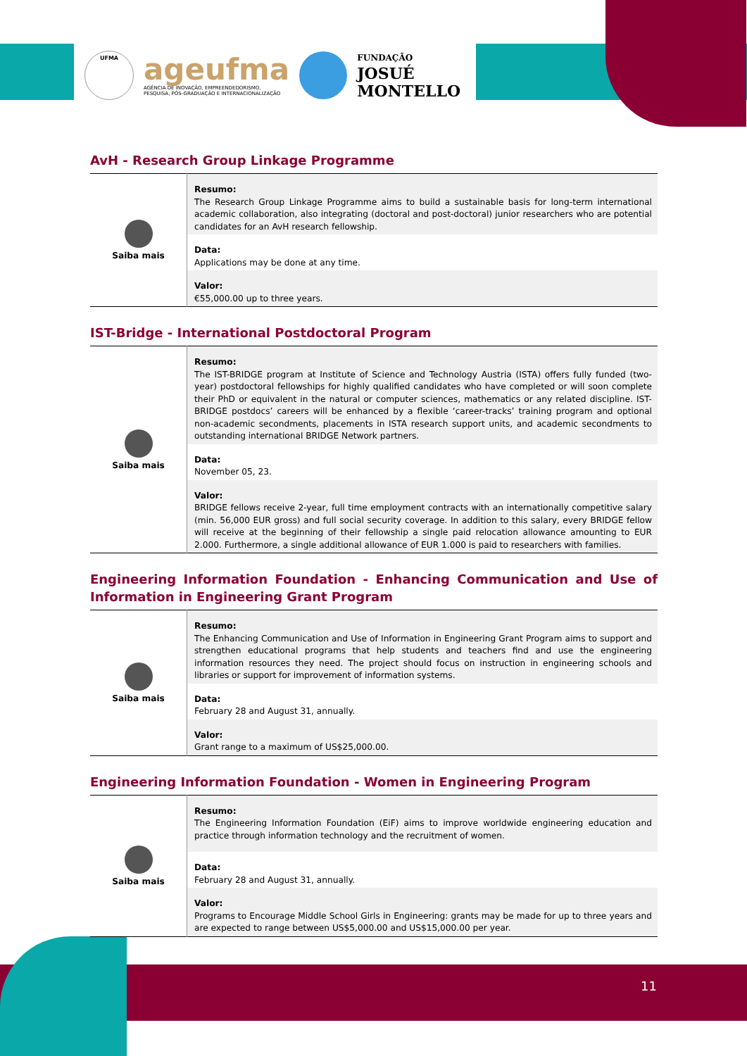UFMA
ageufma
AGÊNCIA DE INOVAÇÃO, EMPREENDEDORISMO,
PESQUISA, PÓS-GRADUAÇÃO E INTERNACIONALIZAÇÃO
FUNDAÇÃO
JOSUÉ
MONTELLO
AvH - Research Group Linkage Programme
| Saiba mais | Resumo: The Research Group Linkage Programme aims to build a sustainable basis for long-term international academic collaboration, also integrating (doctoral and post-doctoral) junior researchers who are potential candidates for an AvH research fellowship. |
| | Data: Applications may be done at any time. |
| | Valor: €55,000.00 up to three years. |
IST-Bridge - International Postdoctoral Program
| Saiba mais | Resumo: The IST-BRIDGE program at Institute of Science and Technology Austria (ISTA) offers fully funded (two-year) postdoctoral fellowships for highly qualified candidates who have completed or will soon complete their PhD or equivalent in the natural or computer sciences, mathematics or any related discipline. IST-BRIDGE postdocs’ careers will be enhanced by a flexible ‘career-tracks’ training program and optional non-academic secondments, placements in ISTA research support units, and academic secondments to outstanding international BRIDGE Network partners. |
| | Data: November 05, 23. |
| | Valor: BRIDGE fellows receive 2-year, full time employment contracts with an internationally competitive salary (min. 56,000 EUR gross) and full social security coverage. In addition to this salary, every BRIDGE fellow will receive at the beginning of their fellowship a single paid relocation allowance amounting to EUR 2.000. Furthermore, a single additional allowance of EUR 1.000 is paid to researchers with families. |
Engineering Information Foundation - Enhancing Communication and Use of Information in Engineering Grant Program
| Saiba mais | Resumo: The Enhancing Communication and Use of Information in Engineering Grant Program aims to support and strengthen educational programs that help students and teachers find and use the engineering information resources they need. The project should focus on instruction in engineering schools and libraries or support for improvement of information systems. |
| | Data: February 28 and August 31, annually. |
| | Valor: Grant range to a maximum of US$25,000.00. |
Engineering Information Foundation - Women in Engineering Program
| Saiba mais | Resumo: The Engineering Information Foundation (EiF) aims to improve worldwide engineering education and practice through information technology and the recruitment of women. |
| | Data: February 28 and August 31, annually. |
| | Valor: Programs to Encourage Middle School Girls in Engineering: grants may be made for up to three years and are expected to range between US$5,000.00 and US$15,000.00 per year. |
11